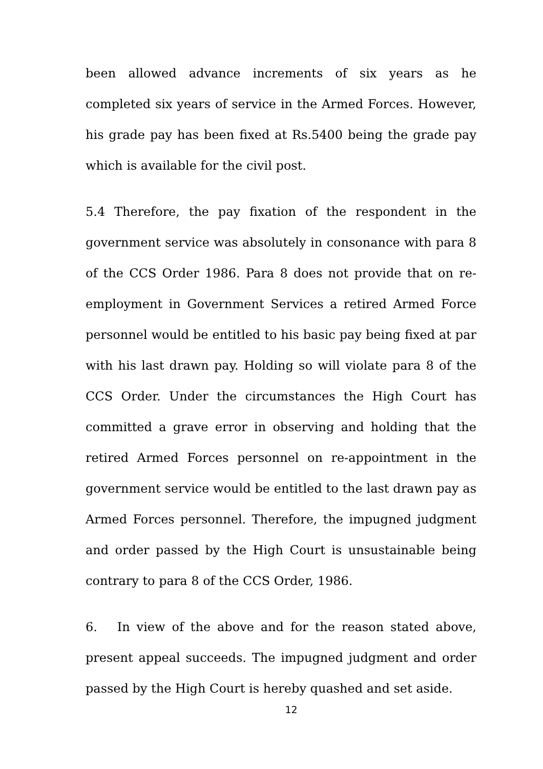been allowed advance increments of six years as he completed six years of service in the Armed Forces. However, his grade pay has been fixed at Rs.5400 being the grade pay which is available for the civil post.
5.4 Therefore, the pay fixation of the respondent in the government service was absolutely in consonance with para 8 of the CCS Order 1986. Para 8 does not provide that on re-employment in Government Services a retired Armed Force personnel would be entitled to his basic pay being fixed at par with his last drawn pay. Holding so will violate para 8 of the CCS Order. Under the circumstances the High Court has committed a grave error in observing and holding that the retired Armed Forces personnel on re-appointment in the government service would be entitled to the last drawn pay as Armed Forces personnel. Therefore, the impugned judgment and order passed by the High Court is unsustainable being contrary to para 8 of the CCS Order, 1986.
6. In view of the above and for the reason stated above, present appeal succeeds. The impugned judgment and order passed by the High Court is hereby quashed and set aside.
12